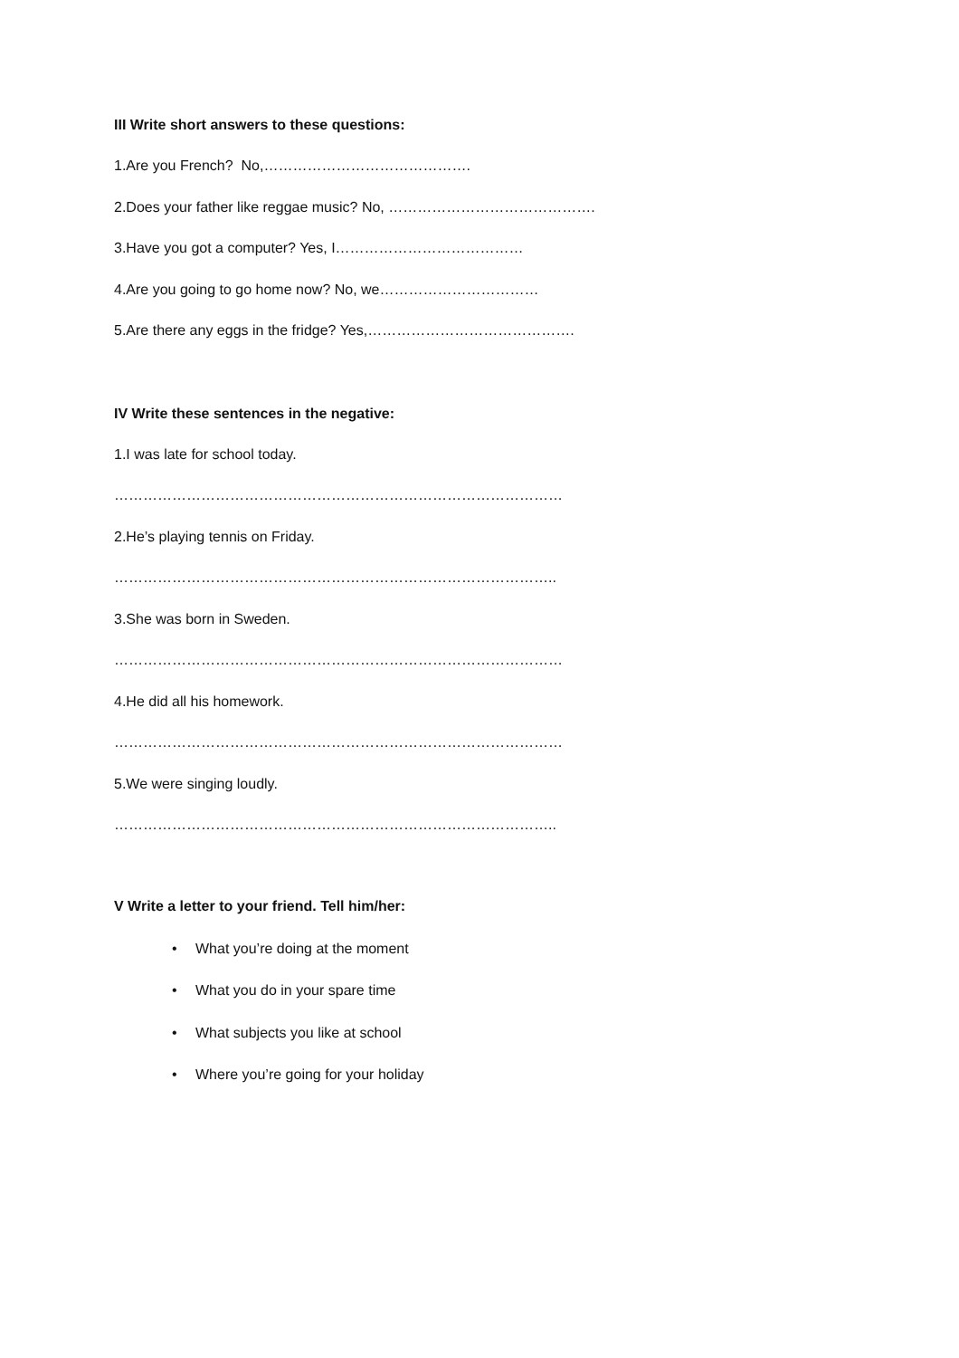III Write short answers to these questions:
1.Are you French? No,…………………………………….
2.Does your father like reggae music? No, …………………………………….
3.Have you got a computer? Yes, I…………………………………
4.Are you going to go home now? No, we……………………………
5.Are there any eggs in the fridge? Yes,…………………………………….
IV Write these sentences in the negative:
1.I was late for school today.
…………………………………………………………………………………
2.He’s playing tennis on Friday.
………………………………………………………………………………..
3.She was born in Sweden.
…………………………………………………………………………………
4.He did all his homework.
…………………………………………………………………………………
5.We were singing loudly.
………………………………………………………………………………..
V Write a letter to your friend. Tell him/her:
• What you’re doing at the moment
• What you do in your spare time
• What subjects you like at school
• Where you’re going for your holiday